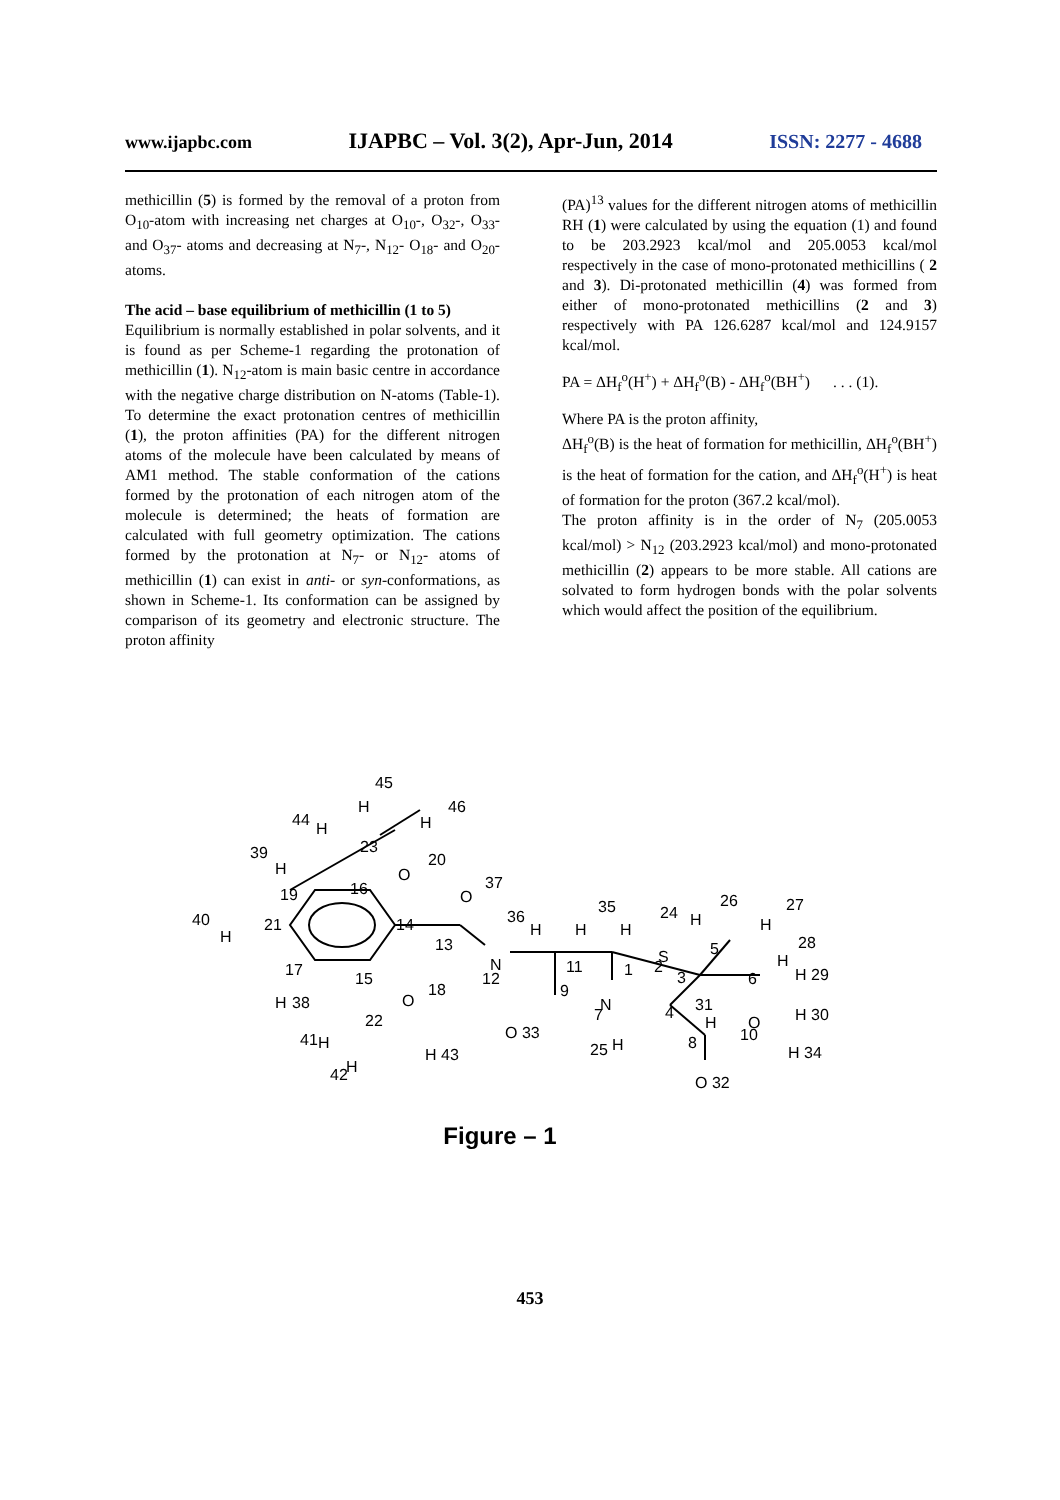www.ijapbc.com IJAPBC – Vol. 3(2), Apr-Jun, 2014 ISSN: 2277 - 4688
methicillin (5) is formed by the removal of a proton from O<sub>10</sub>-atom with increasing net charges at O<sub>10</sub>-, O<sub>32</sub>-, O<sub>33</sub>- and O<sub>37</sub>- atoms and decreasing at N<sub>7</sub>-, N<sub>12</sub>- O<sub>18</sub>- and O<sub>20</sub>- atoms.
The acid – base equilibrium of methicillin (1 to 5)
Equilibrium is normally established in polar solvents, and it is found as per Scheme-1 regarding the protonation of methicillin (1). N<sub>12</sub>-atom is main basic centre in accordance with the negative charge distribution on N-atoms (Table-1). To determine the exact protonation centres of methicillin (1), the proton affinities (PA) for the different nitrogen atoms of the molecule have been calculated by means of AM1 method. The stable conformation of the cations formed by the protonation of each nitrogen atom of the molecule is determined; the heats of formation are calculated with full geometry optimization. The cations formed by the protonation at N<sub>7</sub>- or N<sub>12</sub>- atoms of methicillin (1) can exist in anti- or syn-conformations, as shown in Scheme-1. Its conformation can be assigned by comparison of its geometry and electronic structure. The proton affinity
(PA)<sup>13</sup> values for the different nitrogen atoms of methicillin RH (1) were calculated by using the equation (1) and found to be 203.2923 kcal/mol and 205.0053 kcal/mol respectively in the case of mono-protonated methicillins ( 2 and 3). Di-protonated methicillin (4) was formed from either of mono-protonated methicillins (2 and 3) respectively with PA 126.6287 kcal/mol and 124.9157 kcal/mol.
PA = ΔH<sub>f</sub><sup>o</sup>(H<sup>+</sup>) + ΔH<sub>f</sub><sup>o</sup>(B) - ΔH<sub>f</sub><sup>o</sup>(BH<sup>+</sup>) . . . (1).
Where PA is the proton affinity,
ΔH<sub>f</sub><sup>o</sup>(B) is the heat of formation for methicillin, ΔH<sub>f</sub><sup>o</sup>(BH<sup>+</sup>) is the heat of formation for the cation, and ΔH<sub>f</sub><sup>o</sup>(H<sup>+</sup>) is heat of formation for the proton (367.2 kcal/mol).
The proton affinity is in the order of N<sub>7</sub> (205.0053 kcal/mol) > N<sub>12</sub> (203.2923 kcal/mol) and mono-protonated methicillin (2) appears to be more stable. All cations are solvated to form hydrogen bonds with the polar solvents which would affect the position of the equilibrium.
45
H
46
H
44
H
23
O
20
39
H
37
O
19
16
40
H
21
14
36
35
24
26
27
13
H
H
H
H
H
28
17
15
N
12
11
1
S
2
5
3
6
H
H 29
H
38
O
18
9
N
7
31
4
H 30
22
H
O
10
41
H
H 43
O 33
25
H
8
H 34
42
H
O 32
Figure – 1
453